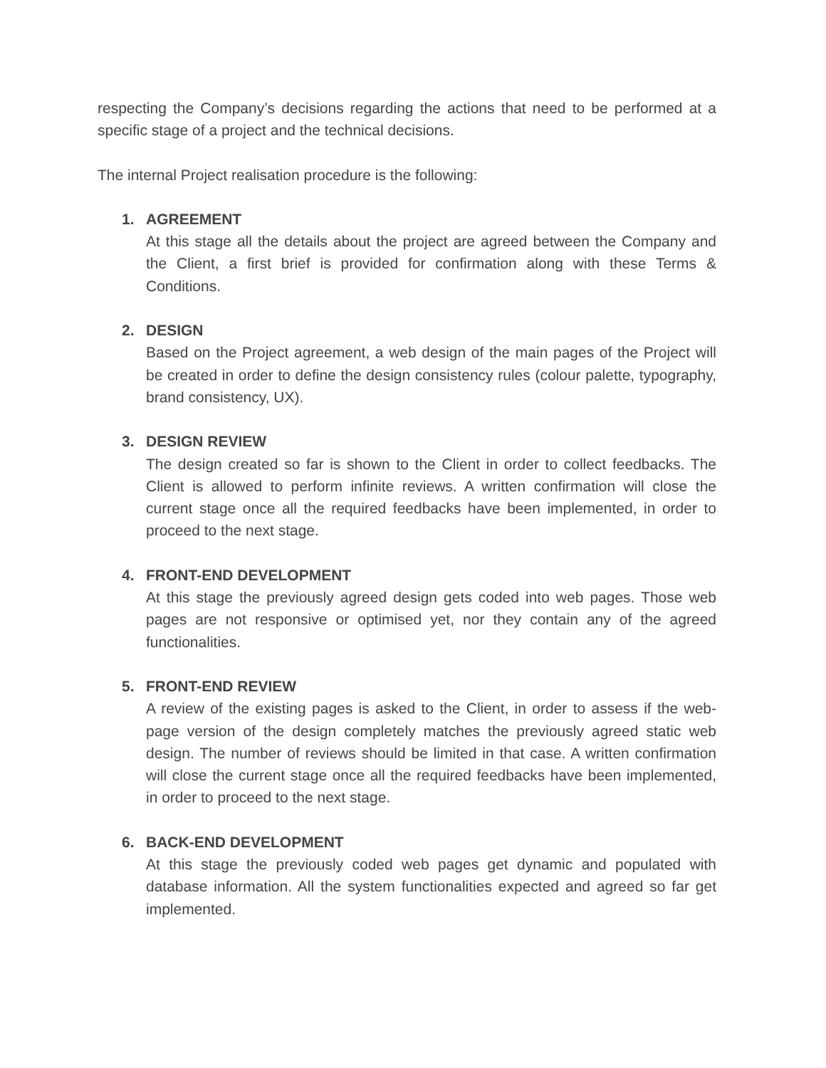respecting the Company’s decisions regarding the actions that need to be performed at a specific stage of a project and the technical decisions.
The internal Project realisation procedure is the following:
1. AGREEMENT
At this stage all the details about the project are agreed between the Company and the Client, a first brief is provided for confirmation along with these Terms & Conditions.
2. DESIGN
Based on the Project agreement, a web design of the main pages of the Project will be created in order to define the design consistency rules (colour palette, typography, brand consistency, UX).
3. DESIGN REVIEW
The design created so far is shown to the Client in order to collect feedbacks. The Client is allowed to perform infinite reviews. A written confirmation will close the current stage once all the required feedbacks have been implemented, in order to proceed to the next stage.
4. FRONT-END DEVELOPMENT
At this stage the previously agreed design gets coded into web pages. Those web pages are not responsive or optimised yet, nor they contain any of the agreed functionalities.
5. FRONT-END REVIEW
A review of the existing pages is asked to the Client, in order to assess if the web-page version of the design completely matches the previously agreed static web design. The number of reviews should be limited in that case. A written confirmation will close the current stage once all the required feedbacks have been implemented, in order to proceed to the next stage.
6. BACK-END DEVELOPMENT
At this stage the previously coded web pages get dynamic and populated with database information. All the system functionalities expected and agreed so far get implemented.